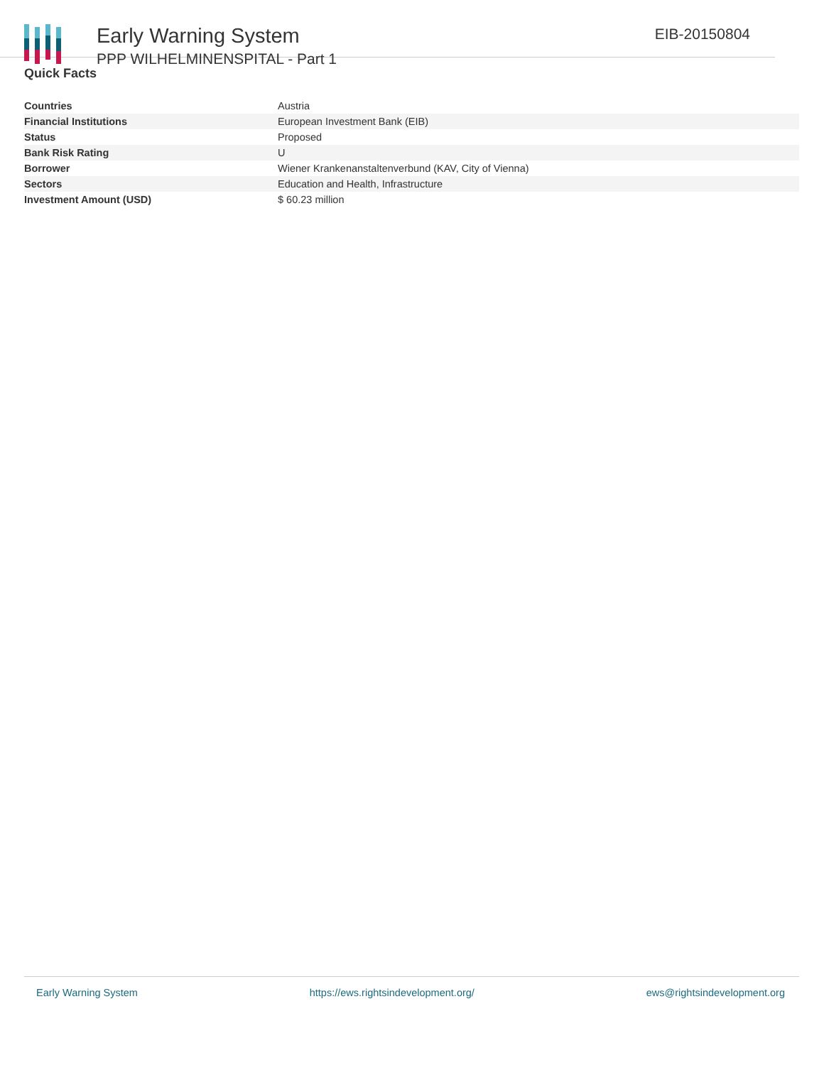Early Warning System
PPP WILHELMINENSPITAL - Part 1
EIB-20150804
Quick Facts
| Countries | Austria |
| Financial Institutions | European Investment Bank (EIB) |
| Status | Proposed |
| Bank Risk Rating | U |
| Borrower | Wiener Krankenanstaltenverbund (KAV, City of Vienna) |
| Sectors | Education and Health, Infrastructure |
| Investment Amount (USD) | $ 60.23 million |
Early Warning System https://ews.rightsindevelopment.org/ ews@rightsindevelopment.org